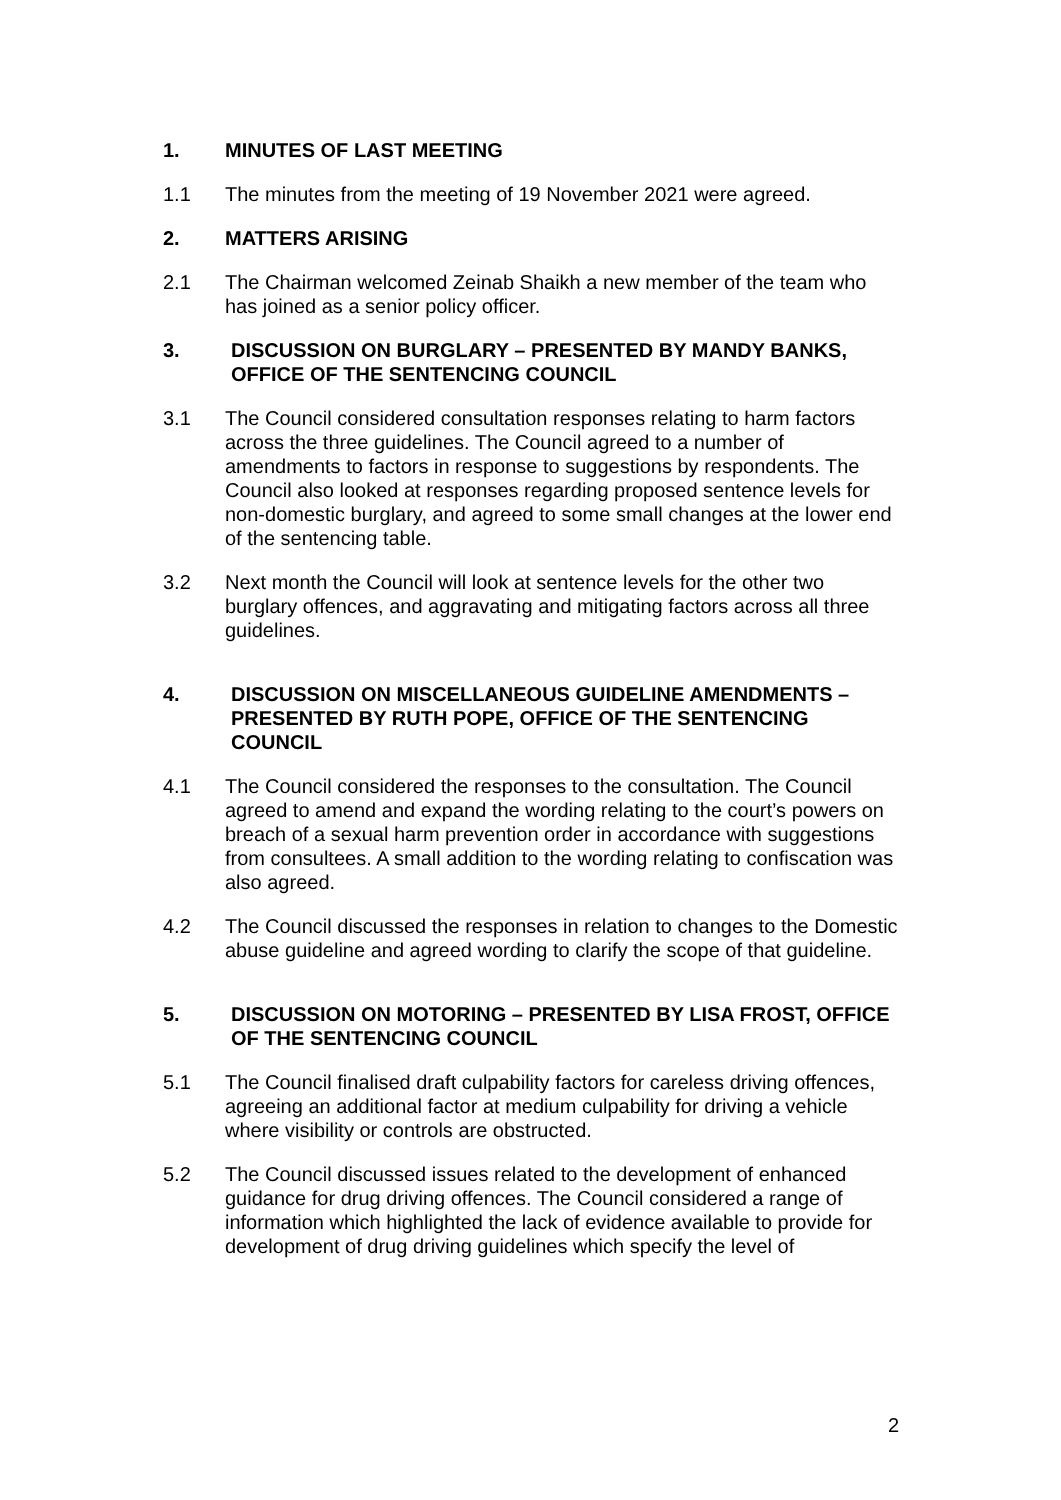1. MINUTES OF LAST MEETING
1.1 The minutes from the meeting of 19 November 2021 were agreed.
2. MATTERS ARISING
2.1 The Chairman welcomed Zeinab Shaikh a new member of the team who has joined as a senior policy officer.
3. DISCUSSION ON BURGLARY – PRESENTED BY MANDY BANKS, OFFICE OF THE SENTENCING COUNCIL
3.1 The Council considered consultation responses relating to harm factors across the three guidelines. The Council agreed to a number of amendments to factors in response to suggestions by respondents. The Council also looked at responses regarding proposed sentence levels for non-domestic burglary, and agreed to some small changes at the lower end of the sentencing table.
3.2 Next month the Council will look at sentence levels for the other two burglary offences, and aggravating and mitigating factors across all three guidelines.
4. DISCUSSION ON MISCELLANEOUS GUIDELINE AMENDMENTS – PRESENTED BY RUTH POPE, OFFICE OF THE SENTENCING COUNCIL
4.1 The Council considered the responses to the consultation. The Council agreed to amend and expand the wording relating to the court’s powers on breach of a sexual harm prevention order in accordance with suggestions from consultees. A small addition to the wording relating to confiscation was also agreed.
4.2 The Council discussed the responses in relation to changes to the Domestic abuse guideline and agreed wording to clarify the scope of that guideline.
5. DISCUSSION ON MOTORING – PRESENTED BY LISA FROST, OFFICE OF THE SENTENCING COUNCIL
5.1 The Council finalised draft culpability factors for careless driving offences, agreeing an additional factor at medium culpability for driving a vehicle where visibility or controls are obstructed.
5.2 The Council discussed issues related to the development of enhanced guidance for drug driving offences. The Council considered a range of information which highlighted the lack of evidence available to provide for development of drug driving guidelines which specify the level of
2